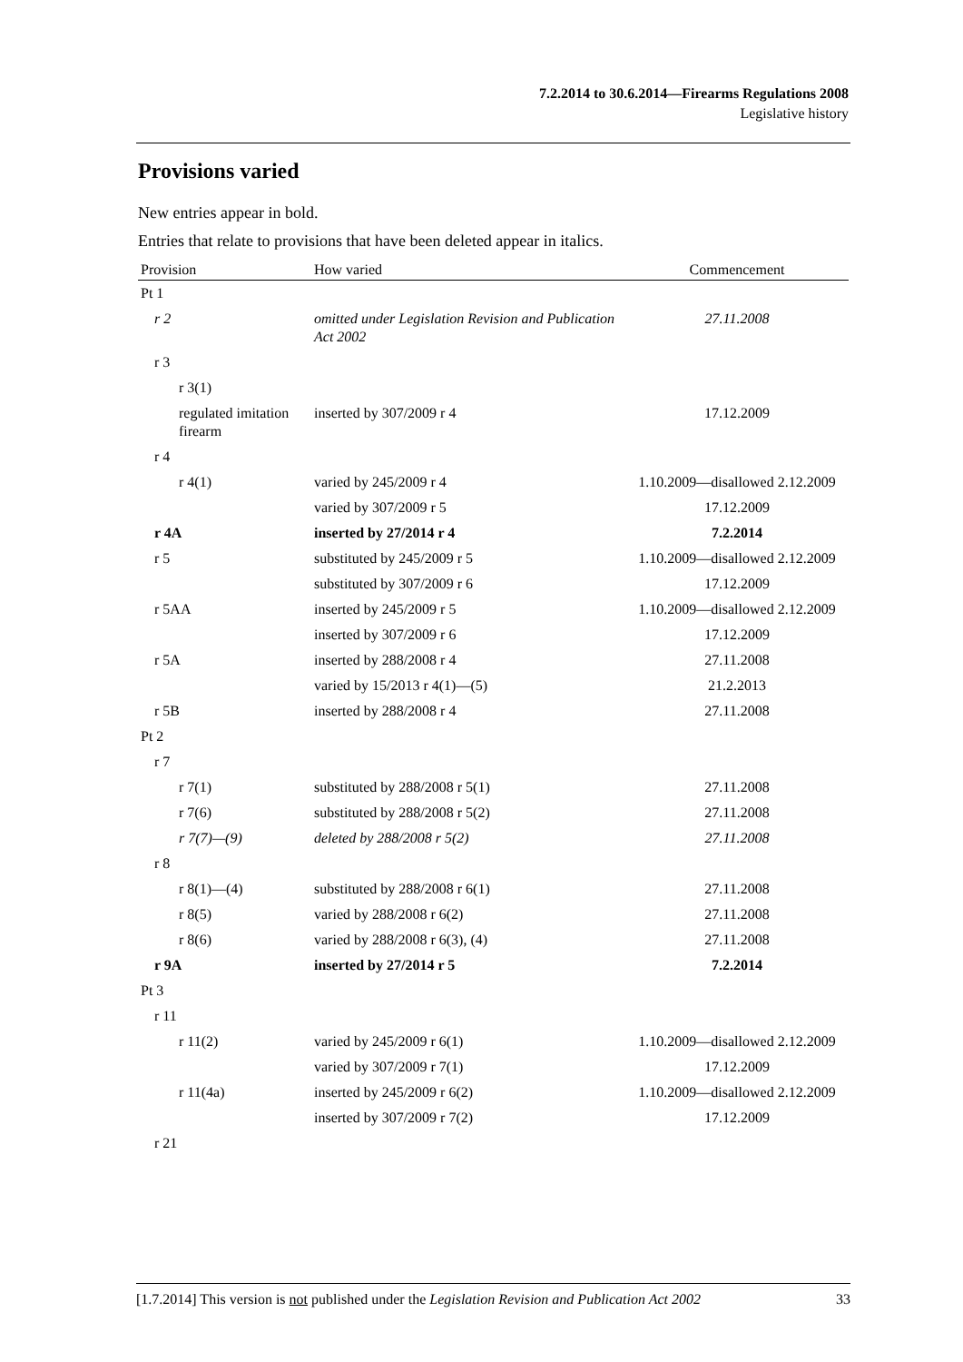7.2.2014 to 30.6.2014—Firearms Regulations 2008
Legislative history
Provisions varied
New entries appear in bold.
Entries that relate to provisions that have been deleted appear in italics.
| Provision | How varied | Commencement |
| --- | --- | --- |
| Pt 1 | | |
| r 2 | omitted under Legislation Revision and Publication Act 2002 | 27.11.2008 |
| r 3 | | |
| r 3(1) | | |
| regulated imitation firearm | inserted by 307/2009 r 4 | 17.12.2009 |
| r 4 | | |
| r 4(1) | varied by 245/2009 r 4 | 1.10.2009—disallowed 2.12.2009 |
| | varied by 307/2009 r 5 | 17.12.2009 |
| r 4A | inserted by 27/2014 r 4 | 7.2.2014 |
| r 5 | substituted by 245/2009 r 5 | 1.10.2009—disallowed 2.12.2009 |
| | substituted by 307/2009 r 6 | 17.12.2009 |
| r 5AA | inserted by 245/2009 r 5 | 1.10.2009—disallowed 2.12.2009 |
| | inserted by 307/2009 r 6 | 17.12.2009 |
| r 5A | inserted by 288/2008 r 4 | 27.11.2008 |
| | varied by 15/2013 r 4(1)—(5) | 21.2.2013 |
| r 5B | inserted by 288/2008 r 4 | 27.11.2008 |
| Pt 2 | | |
| r 7 | | |
| r 7(1) | substituted by 288/2008 r 5(1) | 27.11.2008 |
| r 7(6) | substituted by 288/2008 r 5(2) | 27.11.2008 |
| r 7(7)—(9) | deleted by 288/2008 r 5(2) | 27.11.2008 |
| r 8 | | |
| r 8(1)—(4) | substituted by 288/2008 r 6(1) | 27.11.2008 |
| r 8(5) | varied by 288/2008 r 6(2) | 27.11.2008 |
| r 8(6) | varied by 288/2008 r 6(3), (4) | 27.11.2008 |
| r 9A | inserted by 27/2014 r 5 | 7.2.2014 |
| Pt 3 | | |
| r 11 | | |
| r 11(2) | varied by 245/2009 r 6(1) | 1.10.2009—disallowed 2.12.2009 |
| | varied by 307/2009 r 7(1) | 17.12.2009 |
| r 11(4a) | inserted by 245/2009 r 6(2) | 1.10.2009—disallowed 2.12.2009 |
| | inserted by 307/2009 r 7(2) | 17.12.2009 |
| r 21 | | |
[1.7.2014] This version is not published under the Legislation Revision and Publication Act 2002 33